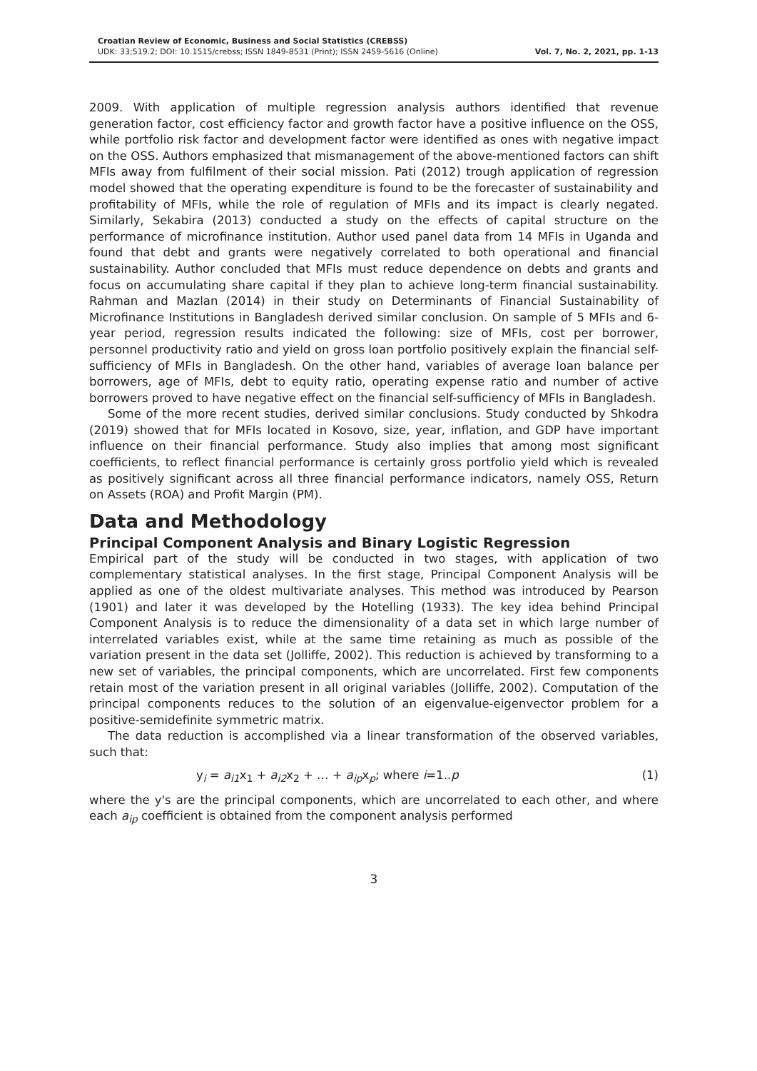Croatian Review of Economic, Business and Social Statistics (CREBSS)
UDK: 33;519.2; DOI: 10.1515/crebss; ISSN 1849-8531 (Print); ISSN 2459-5616 (Online)
Vol. 7, No. 2, 2021, pp. 1-13
2009. With application of multiple regression analysis authors identified that revenue generation factor, cost efficiency factor and growth factor have a positive influence on the OSS, while portfolio risk factor and development factor were identified as ones with negative impact on the OSS. Authors emphasized that mismanagement of the above-mentioned factors can shift MFIs away from fulfilment of their social mission. Pati (2012) trough application of regression model showed that the operating expenditure is found to be the forecaster of sustainability and profitability of MFIs, while the role of regulation of MFIs and its impact is clearly negated. Similarly, Sekabira (2013) conducted a study on the effects of capital structure on the performance of microfinance institution. Author used panel data from 14 MFIs in Uganda and found that debt and grants were negatively correlated to both operational and financial sustainability. Author concluded that MFIs must reduce dependence on debts and grants and focus on accumulating share capital if they plan to achieve long-term financial sustainability. Rahman and Mazlan (2014) in their study on Determinants of Financial Sustainability of Microfinance Institutions in Bangladesh derived similar conclusion. On sample of 5 MFIs and 6-year period, regression results indicated the following: size of MFIs, cost per borrower, personnel productivity ratio and yield on gross loan portfolio positively explain the financial self-sufficiency of MFIs in Bangladesh. On the other hand, variables of average loan balance per borrowers, age of MFIs, debt to equity ratio, operating expense ratio and number of active borrowers proved to have negative effect on the financial self-sufficiency of MFIs in Bangladesh.
Some of the more recent studies, derived similar conclusions. Study conducted by Shkodra (2019) showed that for MFIs located in Kosovo, size, year, inflation, and GDP have important influence on their financial performance. Study also implies that among most significant coefficients, to reflect financial performance is certainly gross portfolio yield which is revealed as positively significant across all three financial performance indicators, namely OSS, Return on Assets (ROA) and Profit Margin (PM).
Data and Methodology
Principal Component Analysis and Binary Logistic Regression
Empirical part of the study will be conducted in two stages, with application of two complementary statistical analyses. In the first stage, Principal Component Analysis will be applied as one of the oldest multivariate analyses. This method was introduced by Pearson (1901) and later it was developed by the Hotelling (1933). The key idea behind Principal Component Analysis is to reduce the dimensionality of a data set in which large number of interrelated variables exist, while at the same time retaining as much as possible of the variation present in the data set (Jolliffe, 2002). This reduction is achieved by transforming to a new set of variables, the principal components, which are uncorrelated. First few components retain most of the variation present in all original variables (Jolliffe, 2002). Computation of the principal components reduces to the solution of an eigenvalue-eigenvector problem for a positive-semidefinite symmetric matrix.
The data reduction is accomplished via a linear transformation of the observed variables, such that:
y<sub>i</sub> = a<sub>i1</sub>x<sub>1</sub> + a<sub>i2</sub>x<sub>2</sub> + … + a<sub>ip</sub>x<sub>p</sub>; where i=1..p (1)
where the y's are the principal components, which are uncorrelated to each other, and where each a<sub>ip</sub> coefficient is obtained from the component analysis performed
3